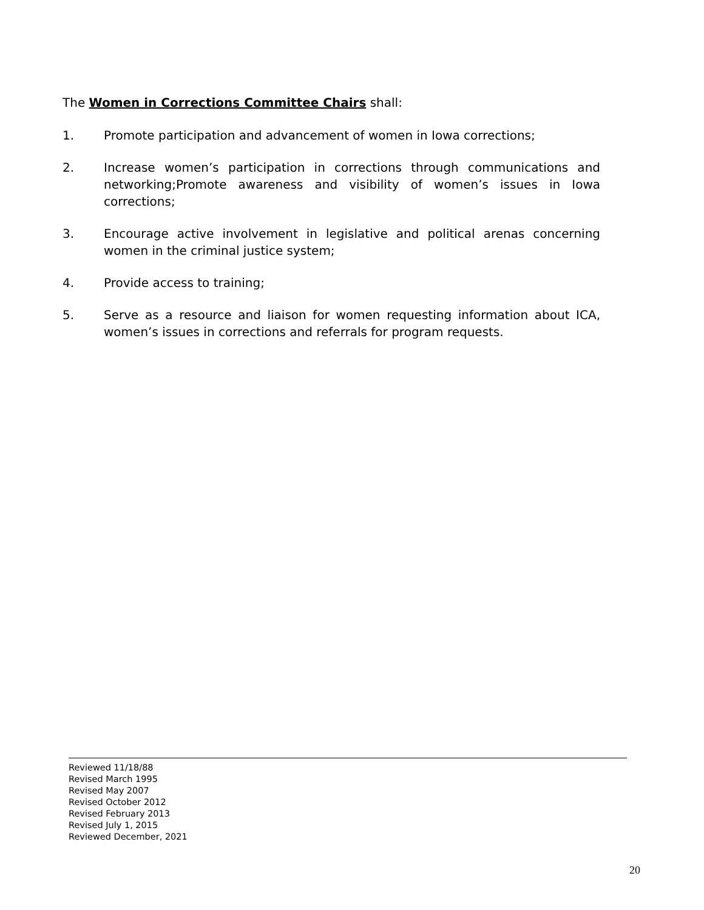The Women in Corrections Committee Chairs shall:
1. Promote participation and advancement of women in Iowa corrections;
2. Increase women’s participation in corrections through communications and networking;Promote awareness and visibility of women’s issues in Iowa corrections;
3. Encourage active involvement in legislative and political arenas concerning women in the criminal justice system;
4. Provide access to training;
5. Serve as a resource and liaison for women requesting information about ICA, women’s issues in corrections and referrals for program requests.
Reviewed 11/18/88
Revised March 1995
Revised May 2007
Revised October 2012
Revised February 2013
Revised July 1, 2015
Reviewed December, 2021
20